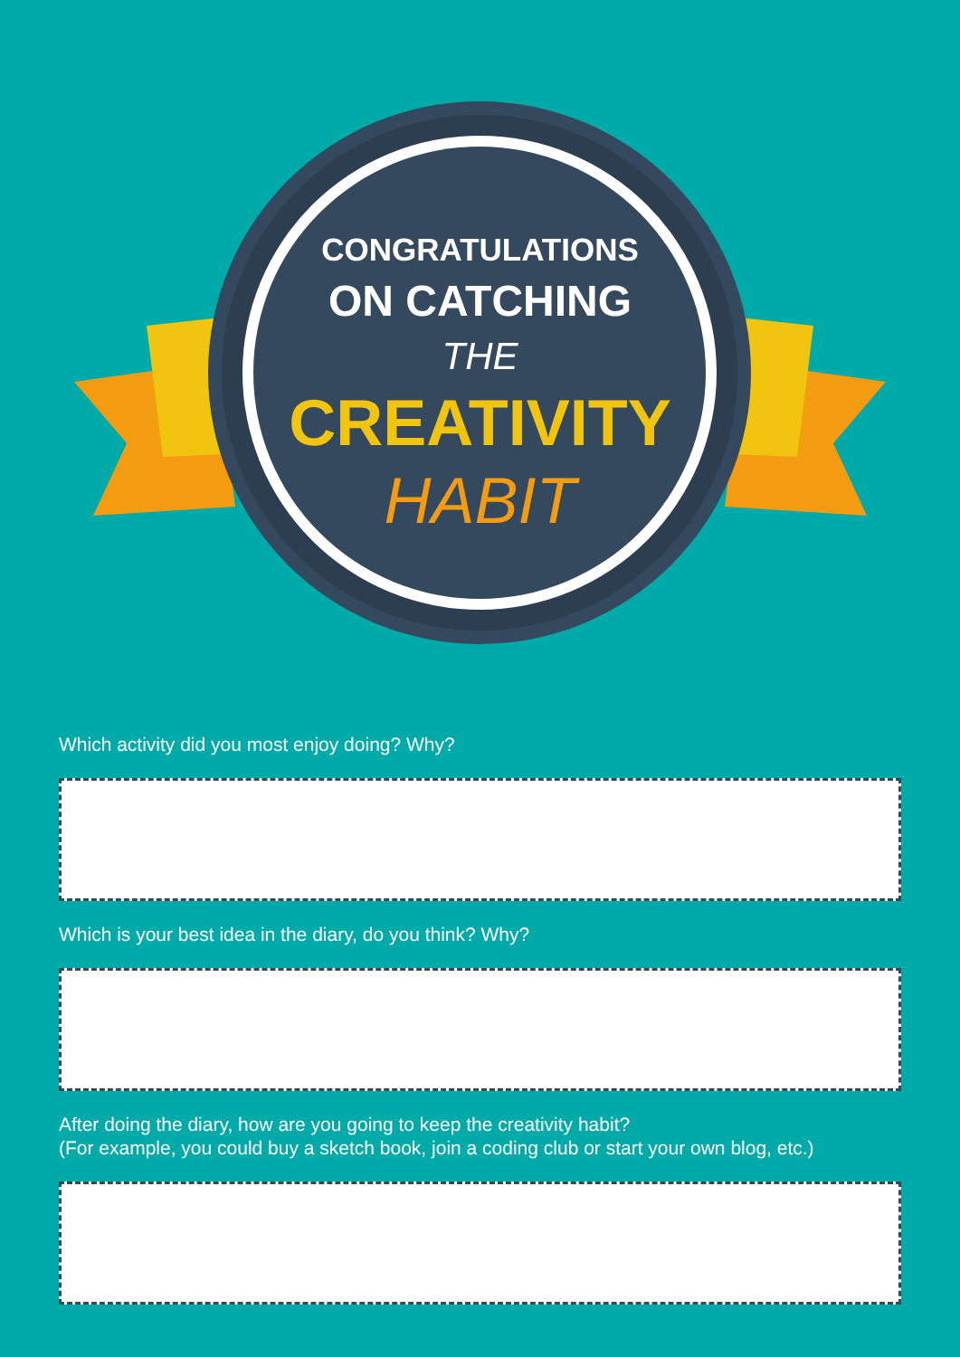CONGRATULATIONS
ON CATCHING
THE
CREATIVITY
HABIT
Which activity did you most enjoy doing? Why?
Which is your best idea in the diary, do you think? Why?
After doing the diary, how are you going to keep the creativity habit?
(For example, you could buy a sketch book, join a coding club or start your own blog, etc.)